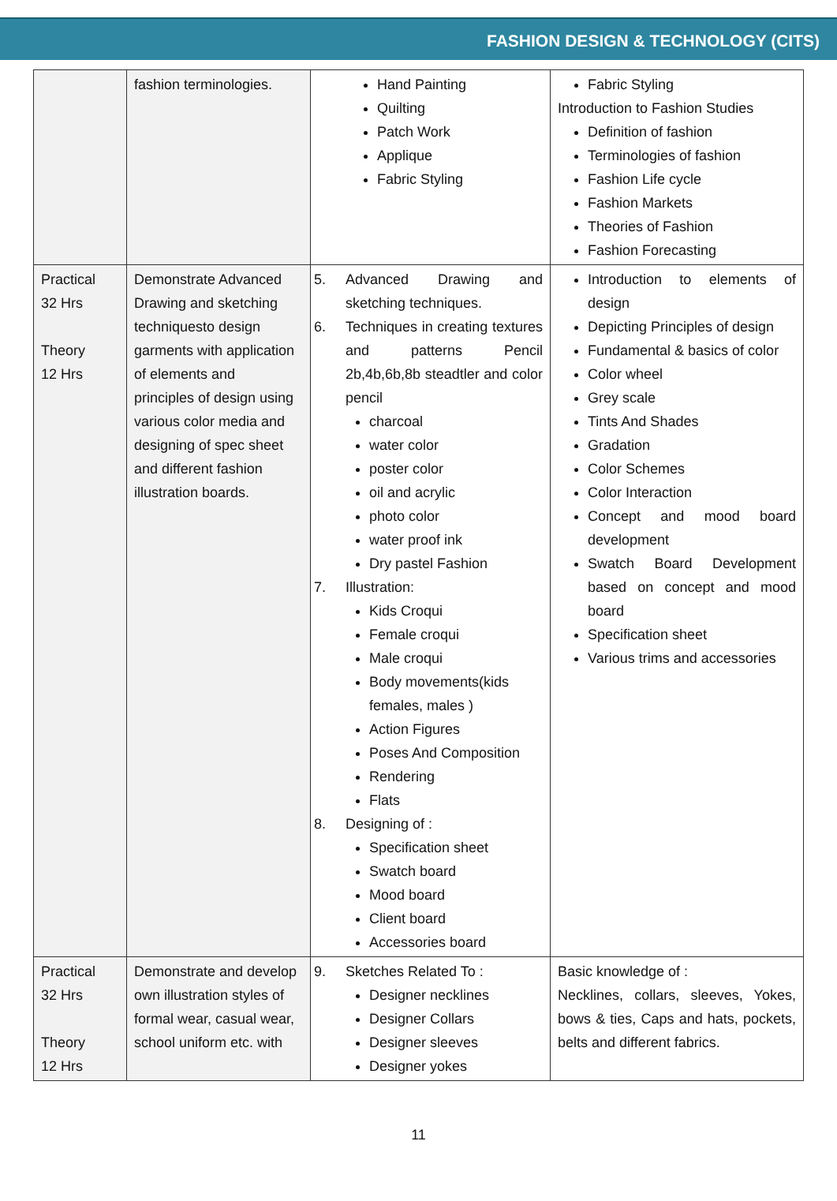FASHION DESIGN & TECHNOLOGY (CITS)
| | fashion terminologies. | Hand Painting Quilting Patch Work Applique Fabric Styling | Fabric Styling Introduction to Fashion Studies Definition of fashion Terminologies of fashion Fashion Life cycle Fashion Markets Theories of Fashion Fashion Forecasting |
| Practical 32 Hrs Theory 12 Hrs | Demonstrate Advanced Drawing and sketching techniquesto design garments with application of elements and principles of design using various color media and designing of spec sheet and different fashion illustration boards. | 5. Advanced Drawing and sketching techniques. 6. Techniques in creating textures and patterns Pencil 2b,4b,6b,8b steadtler and color pencil charcoal water color poster color oil and acrylic photo color water proof ink Dry pastel Fashion 7. Illustration: Kids Croqui Female croqui Male croqui Body movements(kids females, males ) Action Figures Poses And Composition Rendering Flats 8. Designing of : Specification sheet Swatch board Mood board Client board Accessories board | Introduction to elements of design Depicting Principles of design Fundamental & basics of color Color wheel Grey scale Tints And Shades Gradation Color Schemes Color Interaction Concept and mood board development Swatch Board Development based on concept and mood board Specification sheet Various trims and accessories |
| Practical 32 Hrs Theory 12 Hrs | Demonstrate and develop own illustration styles of formal wear, casual wear, school uniform etc. with | 9. Sketches Related To : Designer necklines Designer Collars Designer sleeves Designer yokes | Basic knowledge of : Necklines, collars, sleeves, Yokes, bows & ties, Caps and hats, pockets, belts and different fabrics. |
11